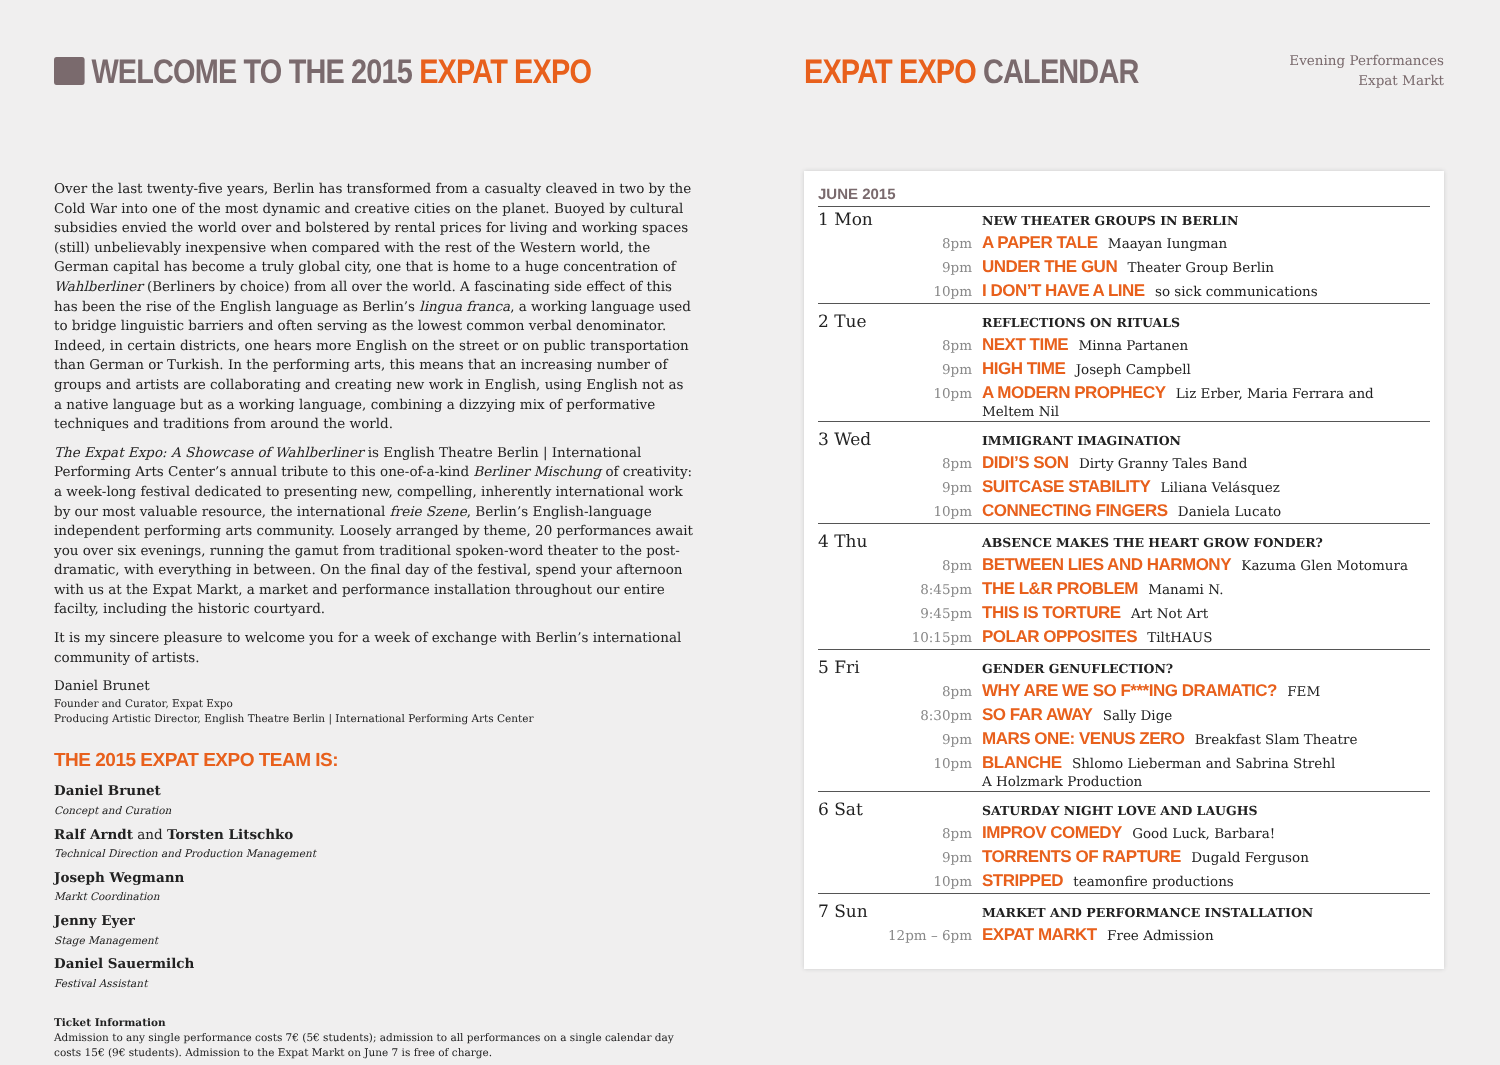WELCOME TO THE 2015 EXPAT EXPO
Over the last twenty-five years, Berlin has transformed from a casualty cleaved in two by the Cold War into one of the most dynamic and creative cities on the planet. Buoyed by cultural subsidies envied the world over and bolstered by rental prices for living and working spaces (still) unbelievably inexpensive when compared with the rest of the Western world, the German capital has become a truly global city, one that is home to a huge concentration of Wahlberliner (Berliners by choice) from all over the world. A fascinating side effect of this has been the rise of the English language as Berlin’s lingua franca, a working language used to bridge linguistic barriers and often serving as the lowest common verbal denominator. Indeed, in certain districts, one hears more English on the street or on public transportation than German or Turkish. In the performing arts, this means that an increasing number of groups and artists are collaborating and creating new work in English, using English not as a native language but as a working language, combining a dizzying mix of performative techniques and traditions from around the world.
The Expat Expo: A Showcase of Wahlberliner is English Theatre Berlin | International Performing Arts Center’s annual tribute to this one-of-a-kind Berliner Mischung of creativity: a week-long festival dedicated to presenting new, compelling, inherently international work by our most valuable resource, the international freie Szene, Berlin’s English-language independent performing arts community. Loosely arranged by theme, 20 performances await you over six evenings, running the gamut from traditional spoken-word theater to the post-dramatic, with everything in between. On the final day of the festival, spend your afternoon with us at the Expat Markt, a market and performance installation throughout our entire facilty, including the historic courtyard.
It is my sincere pleasure to welcome you for a week of exchange with Berlin’s international community of artists.
Daniel Brunet
Founder and Curator, Expat Expo
Producing Artistic Director, English Theatre Berlin | International Performing Arts Center
THE 2015 EXPAT EXPO TEAM IS:
Daniel Brunet
Concept and Curation
Ralf Arndt and Torsten Litschko
Technical Direction and Production Management
Joseph Wegmann
Markt Coordination
Jenny Eyer
Stage Management
Daniel Sauermilch
Festival Assistant
Ticket Information
Admission to any single performance costs 7€ (5€ students); admission to all performances on a single calendar day costs 15€ (9€ students). Admission to the Expat Markt on June 7 is free of charge.
EXPAT EXPO CALENDAR
Evening Performances
Expat Markt
JUNE 2015
| 1 Mon | | NEW THEATER GROUPS IN BERLIN |
| | 8pm | A PAPER TALE Maayan Iungman |
| | 9pm | UNDER THE GUN Theater Group Berlin |
| | 10pm | I DON’T HAVE A LINE so sick communications |
| 2 Tue | | REFLECTIONS ON RITUALS |
| | 8pm | NEXT TIME Minna Partanen |
| | 9pm | HIGH TIME Joseph Campbell |
| | 10pm | A MODERN PROPHECY Liz Erber, Maria Ferrara and Meltem Nil |
| 3 Wed | | IMMIGRANT IMAGINATION |
| | 8pm | DIDI’S SON Dirty Granny Tales Band |
| | 9pm | SUITCASE STABILITY Liliana Velásquez |
| | 10pm | CONNECTING FINGERS Daniela Lucato |
| 4 Thu | | ABSENCE MAKES THE HEART GROW FONDER? |
| | 8pm | BETWEEN LIES AND HARMONY Kazuma Glen Motomura |
| | 8:45pm | THE L&R PROBLEM Manami N. |
| | 9:45pm | THIS IS TORTURE Art Not Art |
| | 10:15pm | POLAR OPPOSITES TiltHAUS |
| 5 Fri | | GENDER GENUFLECTION? |
| | 8pm | WHY ARE WE SO F***ING DRAMATIC? FEM |
| | 8:30pm | SO FAR AWAY Sally Dige |
| | 9pm | MARS ONE: VENUS ZERO Breakfast Slam Theatre |
| | 10pm | BLANCHE Shlomo Lieberman and Sabrina Strehl A Holzmark Production |
| 6 Sat | | SATURDAY NIGHT LOVE AND LAUGHS |
| | 8pm | IMPROV COMEDY Good Luck, Barbara! |
| | 9pm | TORRENTS OF RAPTURE Dugald Ferguson |
| | 10pm | STRIPPED teamonfire productions |
| 7 Sun | | MARKET AND PERFORMANCE INSTALLATION |
| | 12pm – 6pm | EXPAT MARKT Free Admission |